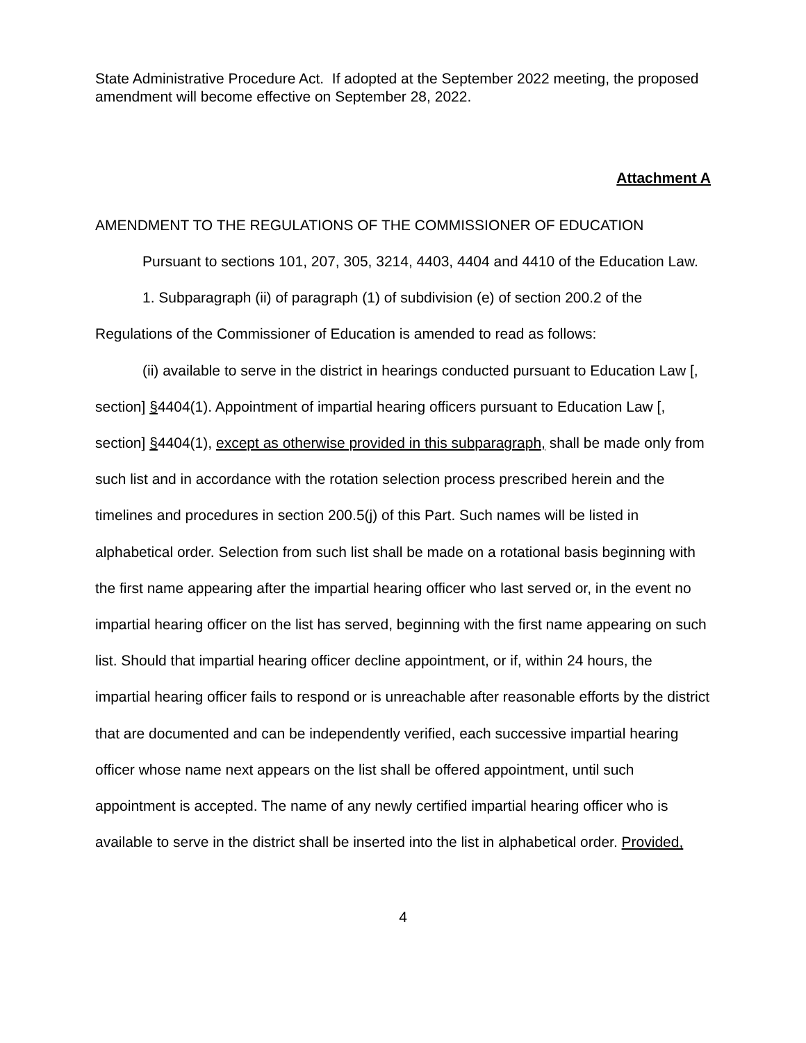State Administrative Procedure Act. If adopted at the September 2022 meeting, the proposed amendment will become effective on September 28, 2022.
Attachment A
AMENDMENT TO THE REGULATIONS OF THE COMMISSIONER OF EDUCATION
Pursuant to sections 101, 207, 305, 3214, 4403, 4404 and 4410 of the Education Law.
1. Subparagraph (ii) of paragraph (1) of subdivision (e) of section 200.2 of the Regulations of the Commissioner of Education is amended to read as follows:
(ii) available to serve in the district in hearings conducted pursuant to Education Law [, section] §4404(1). Appointment of impartial hearing officers pursuant to Education Law [, section] §4404(1), except as otherwise provided in this subparagraph, shall be made only from such list and in accordance with the rotation selection process prescribed herein and the timelines and procedures in section 200.5(j) of this Part. Such names will be listed in alphabetical order. Selection from such list shall be made on a rotational basis beginning with the first name appearing after the impartial hearing officer who last served or, in the event no impartial hearing officer on the list has served, beginning with the first name appearing on such list. Should that impartial hearing officer decline appointment, or if, within 24 hours, the impartial hearing officer fails to respond or is unreachable after reasonable efforts by the district that are documented and can be independently verified, each successive impartial hearing officer whose name next appears on the list shall be offered appointment, until such appointment is accepted. The name of any newly certified impartial hearing officer who is available to serve in the district shall be inserted into the list in alphabetical order. Provided,
4